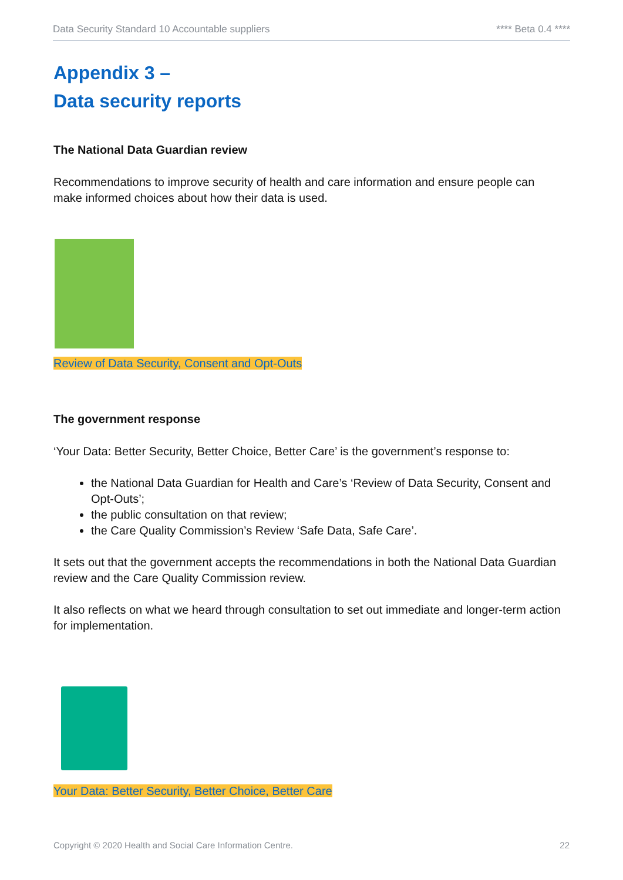Data Security Standard 10 Accountable suppliers **** Beta 0.4 ****
Appendix 3 –
Data security reports
The National Data Guardian review
Recommendations to improve security of health and care information and ensure people can make informed choices about how their data is used.
Review of Data Security, Consent and Opt-Outs
The government response
‘Your Data: Better Security, Better Choice, Better Care’ is the government’s response to:
the National Data Guardian for Health and Care’s ‘Review of Data Security, Consent and Opt-Outs’;
the public consultation on that review;
the Care Quality Commission’s Review ‘Safe Data, Safe Care’.
It sets out that the government accepts the recommendations in both the National Data Guardian review and the Care Quality Commission review.
It also reflects on what we heard through consultation to set out immediate and longer-term action for implementation.
Your Data: Better Security, Better Choice, Better Care
Copyright © 2020 Health and Social Care Information Centre. 22